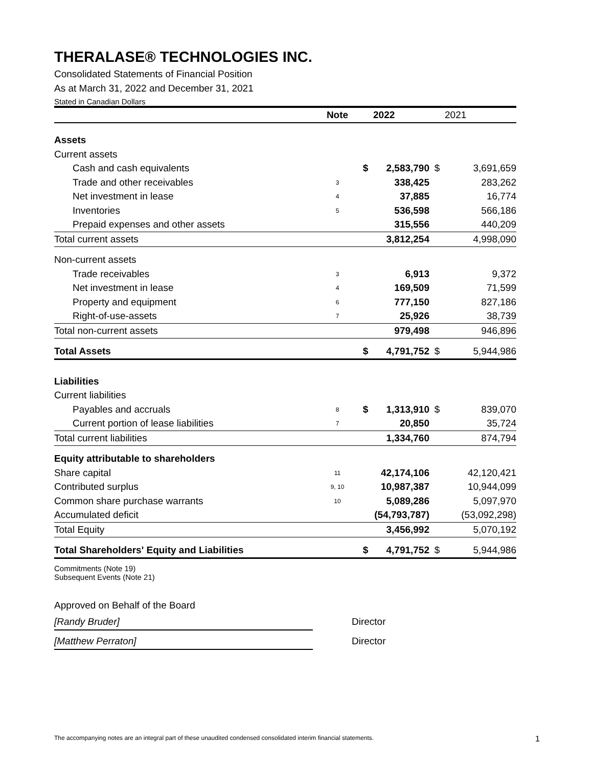THERALASE® TECHNOLOGIES INC.
Consolidated Statements of Financial Position
As at March 31, 2022 and December 31, 2021
Stated in Canadian Dollars
| | Note | | 2022 | | 2021 |
| --- | --- | --- | --- | --- | --- |
| Assets | | | | | |
| Current assets | | | | | |
| Cash and cash equivalents | | $ | 2,583,790 | $ | 3,691,659 |
| Trade and other receivables | 3 | | 338,425 | | 283,262 |
| Net investment in lease | 4 | | 37,885 | | 16,774 |
| Inventories | 5 | | 536,598 | | 566,186 |
| Prepaid expenses and other assets | | | 315,556 | | 440,209 |
| Total current assets | | | 3,812,254 | | 4,998,090 |
| Non-current assets | | | | | |
| Trade receivables | 3 | | 6,913 | | 9,372 |
| Net investment in lease | 4 | | 169,509 | | 71,599 |
| Property and equipment | 6 | | 777,150 | | 827,186 |
| Right-of-use-assets | 7 | | 25,926 | | 38,739 |
| Total non-current assets | | | 979,498 | | 946,896 |
| Total Assets | | $ | 4,791,752 | $ | 5,944,986 |
| Liabilities | | | | | |
| Current liabilities | | | | | |
| Payables and accruals | 8 | $ | 1,313,910 | $ | 839,070 |
| Current portion of lease liabilities | 7 | | 20,850 | | 35,724 |
| Total current liabilities | | | 1,334,760 | | 874,794 |
| Equity attributable to shareholders | | | | | |
| Share capital | 11 | | 42,174,106 | | 42,120,421 |
| Contributed surplus | 9, 10 | | 10,987,387 | | 10,944,099 |
| Common share purchase warrants | 10 | | 5,089,286 | | 5,097,970 |
| Accumulated deficit | | | (54,793,787) | | (53,092,298) |
| Total Equity | | | 3,456,992 | | 5,070,192 |
| Total Shareholders' Equity and Liabilities | | $ | 4,791,752 | $ | 5,944,986 |
Commitments (Note 19)
Subsequent Events (Note 21)
Approved on Behalf of the Board
[Randy Bruder] Director
[Matthew Perraton] Director
The accompanying notes are an integral part of these unaudited condensed consolidated interim financial statements. 1